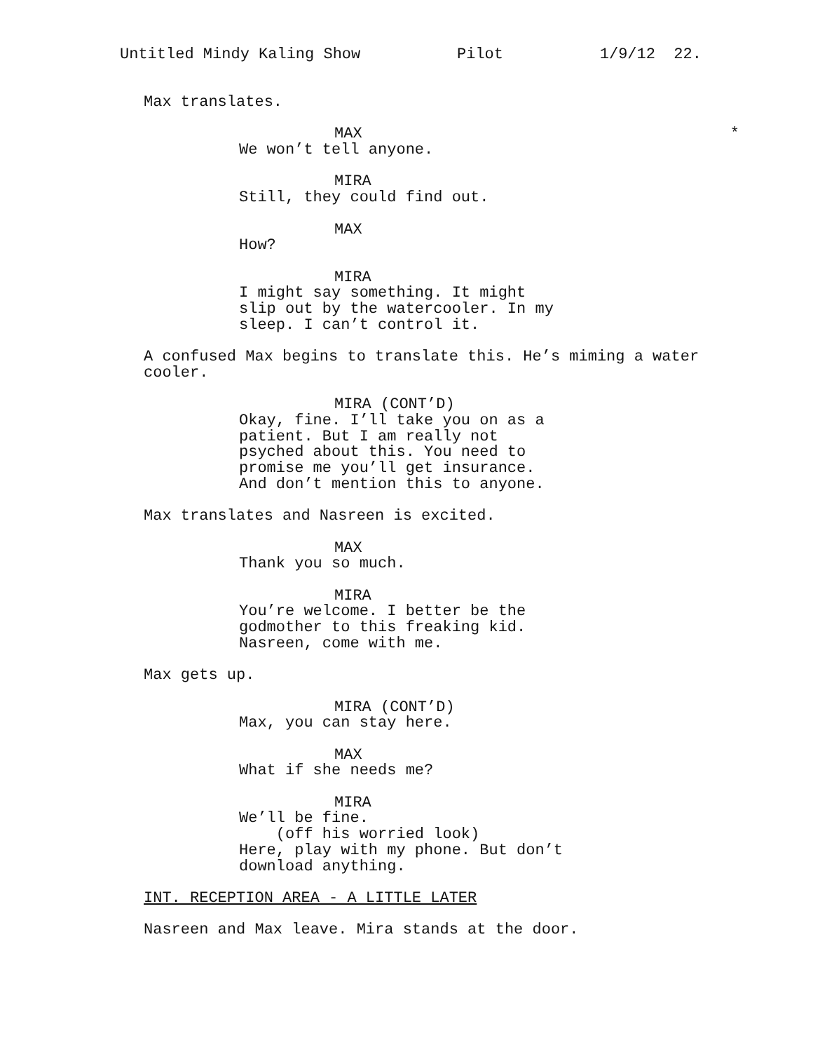Untitled Mindy Kaling Show Pilot 1/9/12 22.
Max translates.
MAX *
We won’t tell anyone.
MIRA
Still, they could find out.
MAX
How?
MIRA
I might say something. It might slip out by the watercooler. In my sleep. I can’t control it.
A confused Max begins to translate this. He’s miming a water cooler.
MIRA (CONT’D)
Okay, fine. I’ll take you on as a patient. But I am really not psyched about this. You need to promise me you’ll get insurance. And don’t mention this to anyone.
Max translates and Nasreen is excited.
MAX
Thank you so much.
MIRA
You’re welcome. I better be the godmother to this freaking kid. Nasreen, come with me.
Max gets up.
MIRA (CONT’D)
Max, you can stay here.
MAX
What if she needs me?
MIRA
We’ll be fine. (off his worried look) Here, play with my phone. But don’t download anything.
INT. RECEPTION AREA - A LITTLE LATER
Nasreen and Max leave. Mira stands at the door.